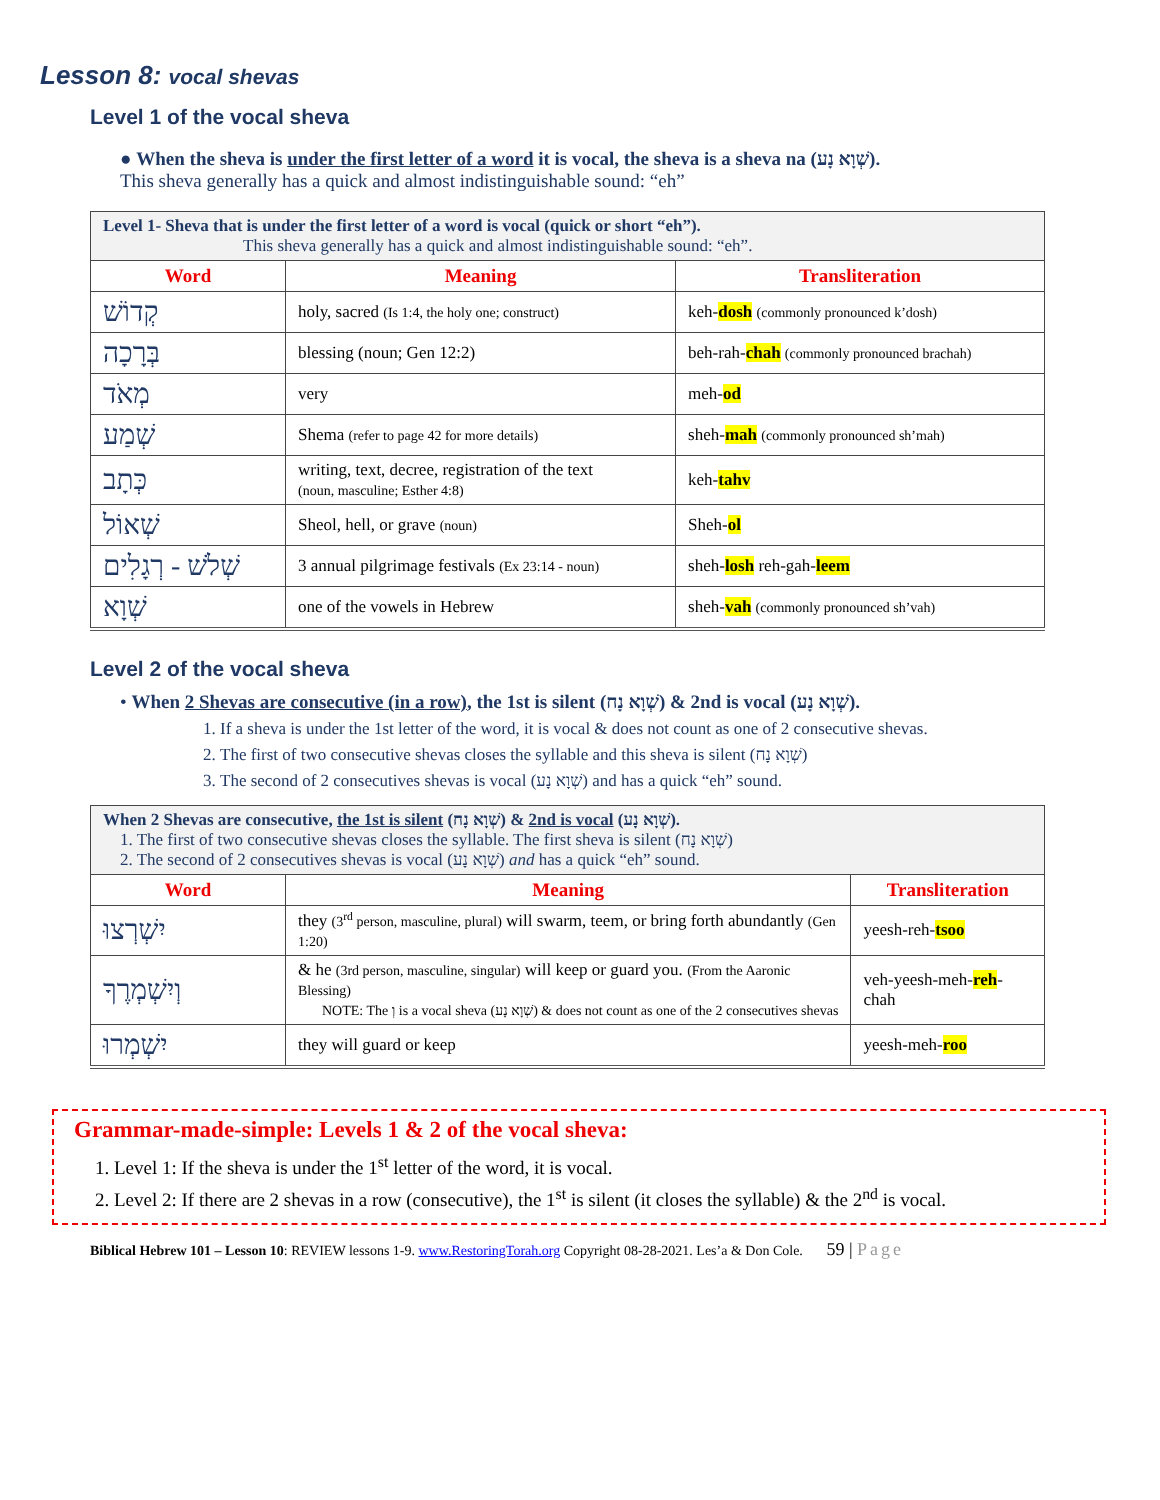Lesson 8: vocal shevas
Level 1 of the vocal sheva
● When the sheva is under the first letter of a word it is vocal, the sheva is a sheva na (שְׁוָא נָע).
This sheva generally has a quick and almost indistinguishable sound: “eh”
| Level 1- Sheva that is under the first letter of a word is vocal (quick or short “eh”). This sheva generally has a quick and almost indistinguishable sound: “eh”. | | |
| Word | Meaning | Transliteration |
| קְדוֹשׁ | holy, sacred (Is 1:4, the holy one; construct) | keh- dosh (commonly pronounced k’dosh) |
| בְּרָכָה | blessing (noun; Gen 12:2) | beh-rah- chah (commonly pronounced brachah) |
| מְאֹד | very | meh- od |
| שְׁמַע | Shema (refer to page 42 for more details) | sheh- mah (commonly pronounced sh’mah) |
| כְּתָב | writing, text, decree, registration of the text (noun, masculine; Esther 4:8) | keh- tahv |
| שְׁאוֹל | Sheol, hell, or grave (noun) | Sheh- ol |
| שְׁלֹשׁ - רְגָלִים | 3 annual pilgrimage festivals (Ex 23:14 - noun) | sheh- losh reh-gah- leem |
| שְׁוָא | one of the vowels in Hebrew | sheh- vah (commonly pronounced sh’vah) |
Level 2 of the vocal sheva
• When 2 Shevas are consecutive (in a row), the 1st is silent (שְׁוָא נָח) & 2nd is vocal (שְׁוָא נָע).
1. If a sheva is under the 1st letter of the word, it is vocal & does not count as one of 2 consecutive shevas.
2. The first of two consecutive shevas closes the syllable and this sheva is silent (שְׁוָא נָח)
3. The second of 2 consecutives shevas is vocal (שְׁוָא נָע) and has a quick “eh” sound.
| When 2 Shevas are consecutive, the 1st is silent (שְׁוָא נָח) & 2nd is vocal (שְׁוָא נָע). 1. The first of two consecutive shevas closes the syllable. The first sheva is silent (שְׁוָא נָח) 2. The second of 2 consecutives shevas is vocal (שְׁוָא נָע) and has a quick “eh” sound. | | |
| Word | Meaning | Transliteration |
| יִשְׁרְצוּ | they (3<sup>rd</sup> person, masculine, plural) will swarm, teem, or bring forth abundantly (Gen 1:20) | yeesh-reh- tsoo |
| וְיִשְׁמְרֶךָ | & he (3rd person, masculine, singular) will keep or guard you. (From the Aaronic Blessing) NOTE: The וְ is a vocal sheva (שְׁוָא נָע) & does not count as one of the 2 consecutives shevas | veh-yeesh-meh- reh -chah |
| יִשְׁמְרוּ | they will guard or keep | yeesh-meh- roo |
Grammar-made-simple: Levels 1 & 2 of the vocal sheva:
1. Level 1: If the sheva is under the 1<sup>st</sup> letter of the word, it is vocal.
2. Level 2: If there are 2 shevas in a row (consecutive), the 1<sup>st</sup> is silent (it closes the syllable) & the 2<sup>nd</sup> is vocal.
Biblical Hebrew 101 – Lesson 10: REVIEW lessons 1-9. www.RestoringTorah.org Copyright 08-28-2021. Les’a & Don Cole. 59 | Page